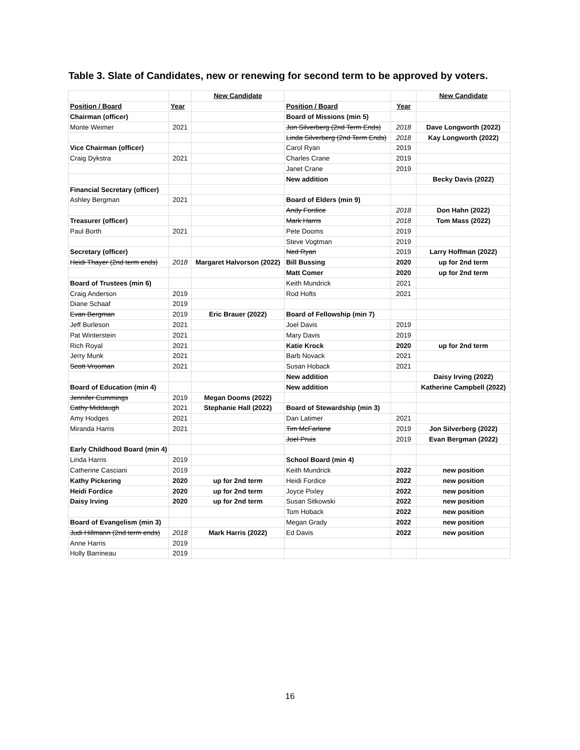Table 3. Slate of Candidates, new or renewing for second term to be approved by voters.
| | | New Candidate | | | New Candidate |
| Position / Board | Year | | Position / Board | Year | |
| Chairman (officer) | | | Board of Missions (min 5) | | |
| Monte Weimer | 2021 | | Jon Silverberg (2nd Term Ends) | 2018 | Dave Longworth (2022) |
| | | | Linda Silverberg (2nd Term Ends) | 2018 | Kay Longworth (2022) |
| Vice Chairman (officer) | | | Carol Ryan | 2019 | |
| Craig Dykstra | 2021 | | Charles Crane | 2019 | |
| | | | Janet Crane | 2019 | |
| | | | New addition | | Becky Davis (2022) |
| Financial Secretary (officer) | | | | | |
| Ashley Bergman | 2021 | | Board of Elders (min 9) | | |
| | | | Andy Fordice | 2018 | Don Hahn (2022) |
| Treasurer (officer) | | | Mark Harris | 2018 | Tom Mass (2022) |
| Paul Borth | 2021 | | Pete Dooms | 2019 | |
| | | | Steve Vogtman | 2019 | |
| Secretary (officer) | | | Ned Ryan | 2019 | Larry Hoffman (2022) |
| Heidi Thayer (2nd term ends) | 2018 | Margaret Halvorson (2022) | Bill Bussing | 2020 | up for 2nd term |
| | | | Matt Comer | 2020 | up for 2nd term |
| Board of Trustees (min 6) | | | Keith Mundrick | 2021 | |
| Craig Anderson | 2019 | | Rod Hofts | 2021 | |
| Diane Schaaf | 2019 | | | | |
| Evan Bergman | 2019 | Eric Brauer (2022) | Board of Fellowship (min 7) | | |
| Jeff Burleson | 2021 | | Joel Davis | 2019 | |
| Pat Winterstein | 2021 | | Mary Davis | 2019 | |
| Rich Royal | 2021 | | Katie Krock | 2020 | up for 2nd term |
| Jerry Munk | 2021 | | Barb Novack | 2021 | |
| Scott Vrooman | 2021 | | Susan Hoback | 2021 | |
| | | | New addition | | Daisy Irving (2022) |
| Board of Education (min 4) | | | New addition | | Katherine Campbell (2022) |
| Jennifer Cummings | 2019 | Megan Dooms (2022) | | | |
| Cathy Middaugh | 2021 | Stephanie Hall (2022) | Board of Stewardship (min 3) | | |
| Amy Hodges | 2021 | | Dan Latimer | 2021 | |
| Miranda Harris | 2021 | | Tim McFarlane | 2019 | Jon Silverberg (2022) |
| | | | Joel Pruis | 2019 | Evan Bergman (2022) |
| Early Childhood Board (min 4) | | | | | |
| Linda Harris | 2019 | | School Board (min 4) | | |
| Catherine Casciani | 2019 | | Keith Mundrick | 2022 | new position |
| Kathy Pickering | 2020 | up for 2nd term | Heidi Fordice | 2022 | new position |
| Heidi Fordice | 2020 | up for 2nd term | Joyce Pixley | 2022 | new position |
| Daisy Irving | 2020 | up for 2nd term | Susan Sitkowski | 2022 | new position |
| | | | Tom Hoback | 2022 | new position |
| Board of Evangelism (min 3) | | | Megan Grady | 2022 | new position |
| Judi Hillmann (2nd term ends) | 2018 | Mark Harris (2022) | Ed Davis | 2022 | new position |
| Anne Harris | 2019 | | | | |
| Holly Barrineau | 2019 | | | | |
16